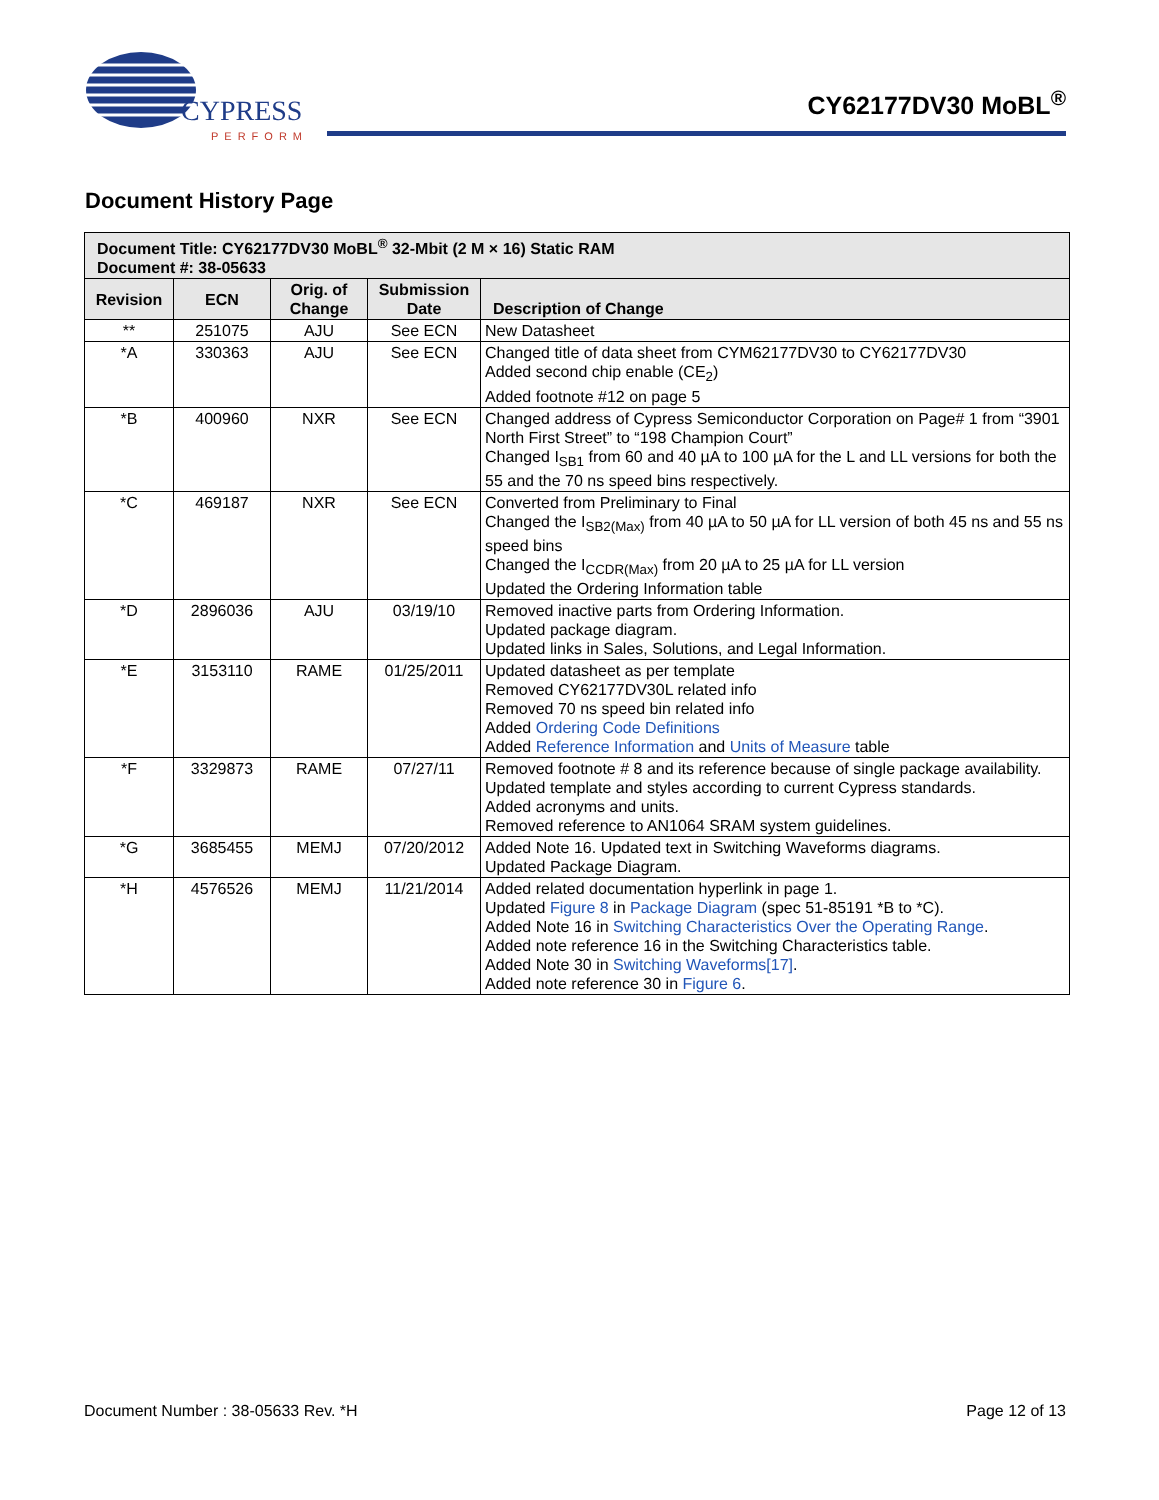CYPRESS
PERFORM
CY62177DV30 MoBL<sup>®</sup>
Document History Page
| Document Title: CY62177DV30 MoBL<sup>®</sup> 32-Mbit (2 M × 16) Static RAM Document #: 38-05633 | | | | |
| --- | --- | --- | --- | --- |
| Revision | ECN | Orig. of Change | Submission Date | Description of Change |
| ** | 251075 | AJU | See ECN | New Datasheet |
| *A | 330363 | AJU | See ECN | Changed title of data sheet from CYM62177DV30 to CY62177DV30 Added second chip enable (CE<sub>2</sub>) Added footnote #12 on page 5 |
| *B | 400960 | NXR | See ECN | Changed address of Cypress Semiconductor Corporation on Page# 1 from “3901 North First Street” to “198 Champion Court” Changed I<sub>SB1</sub> from 60 and 40 µA to 100 µA for the L and LL versions for both the 55 and the 70 ns speed bins respectively. |
| *C | 469187 | NXR | See ECN | Converted from Preliminary to Final Changed the I<sub>SB2(Max)</sub> from 40 µA to 50 µA for LL version of both 45 ns and 55 ns speed bins Changed the I<sub>CCDR(Max)</sub> from 20 µA to 25 µA for LL version Updated the Ordering Information table |
| *D | 2896036 | AJU | 03/19/10 | Removed inactive parts from Ordering Information. Updated package diagram. Updated links in Sales, Solutions, and Legal Information. |
| *E | 3153110 | RAME | 01/25/2011 | Updated datasheet as per template Removed CY62177DV30L related info Removed 70 ns speed bin related info Added Ordering Code Definitions Added Reference Information and Units of Measure table |
| *F | 3329873 | RAME | 07/27/11 | Removed footnote # 8 and its reference because of single package availability. Updated template and styles according to current Cypress standards. Added acronyms and units. Removed reference to AN1064 SRAM system guidelines. |
| *G | 3685455 | MEMJ | 07/20/2012 | Added Note 16. Updated text in Switching Waveforms diagrams. Updated Package Diagram. |
| *H | 4576526 | MEMJ | 11/21/2014 | Added related documentation hyperlink in page 1. Updated Figure 8 in Package Diagram (spec 51-85191 *B to *C). Added Note 16 in Switching Characteristics Over the Operating Range . Added note reference 16 in the Switching Characteristics table. Added Note 30 in Switching Waveforms[17] . Added note reference 30 in Figure 6 . |
Document Number : 38-05633 Rev. *H Page 12 of 13